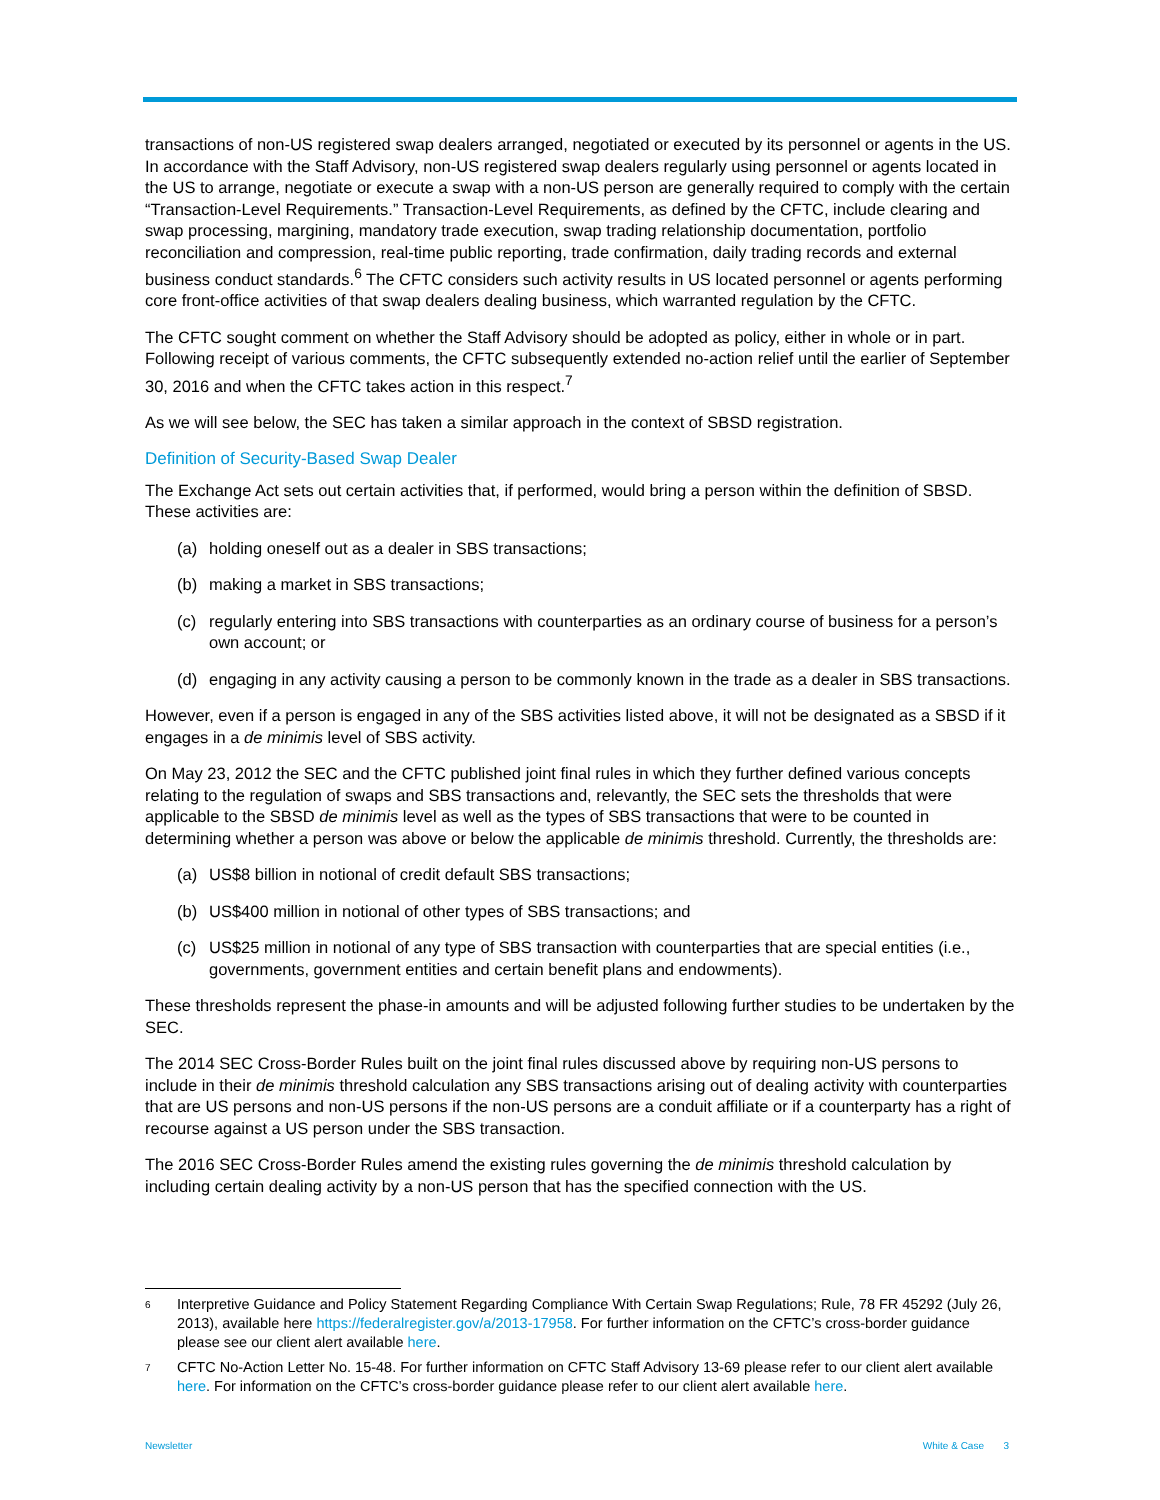transactions of non-US registered swap dealers arranged, negotiated or executed by its personnel or agents in the US. In accordance with the Staff Advisory, non-US registered swap dealers regularly using personnel or agents located in the US to arrange, negotiate or execute a swap with a non-US person are generally required to comply with the certain “Transaction-Level Requirements.” Transaction-Level Requirements, as defined by the CFTC, include clearing and swap processing, margining, mandatory trade execution, swap trading relationship documentation, portfolio reconciliation and compression, real-time public reporting, trade confirmation, daily trading records and external business conduct standards.<sup>6</sup> The CFTC considers such activity results in US located personnel or agents performing core front-office activities of that swap dealers dealing business, which warranted regulation by the CFTC.
The CFTC sought comment on whether the Staff Advisory should be adopted as policy, either in whole or in part. Following receipt of various comments, the CFTC subsequently extended no-action relief until the earlier of September 30, 2016 and when the CFTC takes action in this respect.<sup>7</sup>
As we will see below, the SEC has taken a similar approach in the context of SBSD registration.
Definition of Security-Based Swap Dealer
The Exchange Act sets out certain activities that, if performed, would bring a person within the definition of SBSD. These activities are:
(a) holding oneself out as a dealer in SBS transactions;
(b) making a market in SBS transactions;
(c) regularly entering into SBS transactions with counterparties as an ordinary course of business for a person’s own account; or
(d) engaging in any activity causing a person to be commonly known in the trade as a dealer in SBS transactions.
However, even if a person is engaged in any of the SBS activities listed above, it will not be designated as a SBSD if it engages in a de minimis level of SBS activity.
On May 23, 2012 the SEC and the CFTC published joint final rules in which they further defined various concepts relating to the regulation of swaps and SBS transactions and, relevantly, the SEC sets the thresholds that were applicable to the SBSD de minimis level as well as the types of SBS transactions that were to be counted in determining whether a person was above or below the applicable de minimis threshold. Currently, the thresholds are:
(a) US$8 billion in notional of credit default SBS transactions;
(b) US$400 million in notional of other types of SBS transactions; and
(c) US$25 million in notional of any type of SBS transaction with counterparties that are special entities (i.e., governments, government entities and certain benefit plans and endowments).
These thresholds represent the phase-in amounts and will be adjusted following further studies to be undertaken by the SEC.
The 2014 SEC Cross-Border Rules built on the joint final rules discussed above by requiring non-US persons to include in their de minimis threshold calculation any SBS transactions arising out of dealing activity with counterparties that are US persons and non-US persons if the non-US persons are a conduit affiliate or if a counterparty has a right of recourse against a US person under the SBS transaction.
The 2016 SEC Cross-Border Rules amend the existing rules governing the de minimis threshold calculation by including certain dealing activity by a non-US person that has the specified connection with the US.
<sup>6</sup> Interpretive Guidance and Policy Statement Regarding Compliance With Certain Swap Regulations; Rule, 78 FR 45292 (July 26, 2013), available here https://federalregister.gov/a/2013-17958. For further information on the CFTC’s cross-border guidance please see our client alert available here.
<sup>7</sup> CFTC No-Action Letter No. 15-48. For further information on CFTC Staff Advisory 13-69 please refer to our client alert available here. For information on the CFTC’s cross-border guidance please refer to our client alert available here.
Newsletter White & Case 3